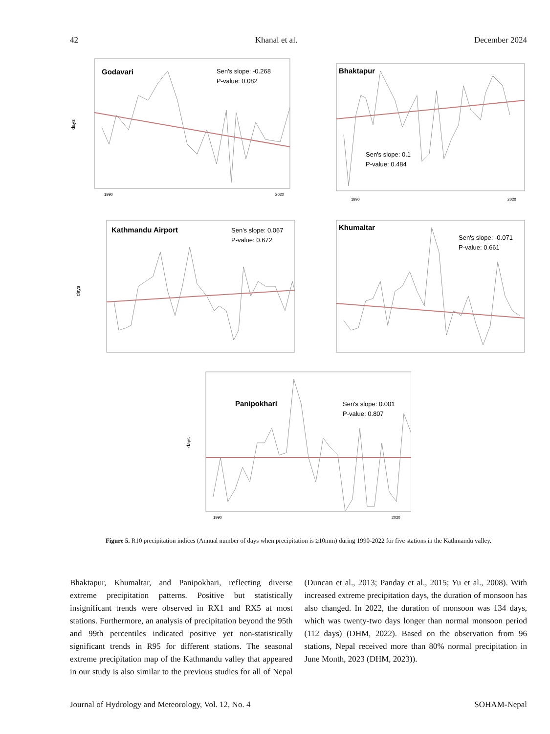42 Khanal et al. December 2024
Godavari
Sen's slope: -0.268
P-value: 0.082
days
1990
2020
Bhaktapur
Sen's slope: 0.1
P-value: 0.484
1990
2020
Kathmandu Airport
Sen's slope: 0.067
P-value: 0.672
days
Khumaltar
Sen's slope: -0.071
P-value: 0.661
Panipokhari
Sen's slope: 0.001
P-value: 0.807
days
1990
2020
Figure 5. R10 precipitation indices (Annual number of days when precipitation is ≥10mm) during 1990-2022 for five stations in the Kathmandu valley.
Bhaktapur, Khumaltar, and Panipokhari, reflecting diverse extreme precipitation patterns. Positive but statistically insignificant trends were observed in RX1 and RX5 at most stations. Furthermore, an analysis of precipitation beyond the 95th and 99th percentiles indicated positive yet non-statistically significant trends in R95 for different stations. The seasonal extreme precipitation map of the Kathmandu valley that appeared in our study is also similar to the previous studies for all of Nepal (Duncan et al., 2013; Panday et al., 2015; Yu et al., 2008). With increased extreme precipitation days, the duration of monsoon has also changed. In 2022, the duration of monsoon was 134 days, which was twenty-two days longer than normal monsoon period (112 days) (DHM, 2022). Based on the observation from 96 stations, Nepal received more than 80% normal precipitation in June Month, 2023 (DHM, 2023)).
Journal of Hydrology and Meteorology, Vol. 12, No. 4 SOHAM-Nepal